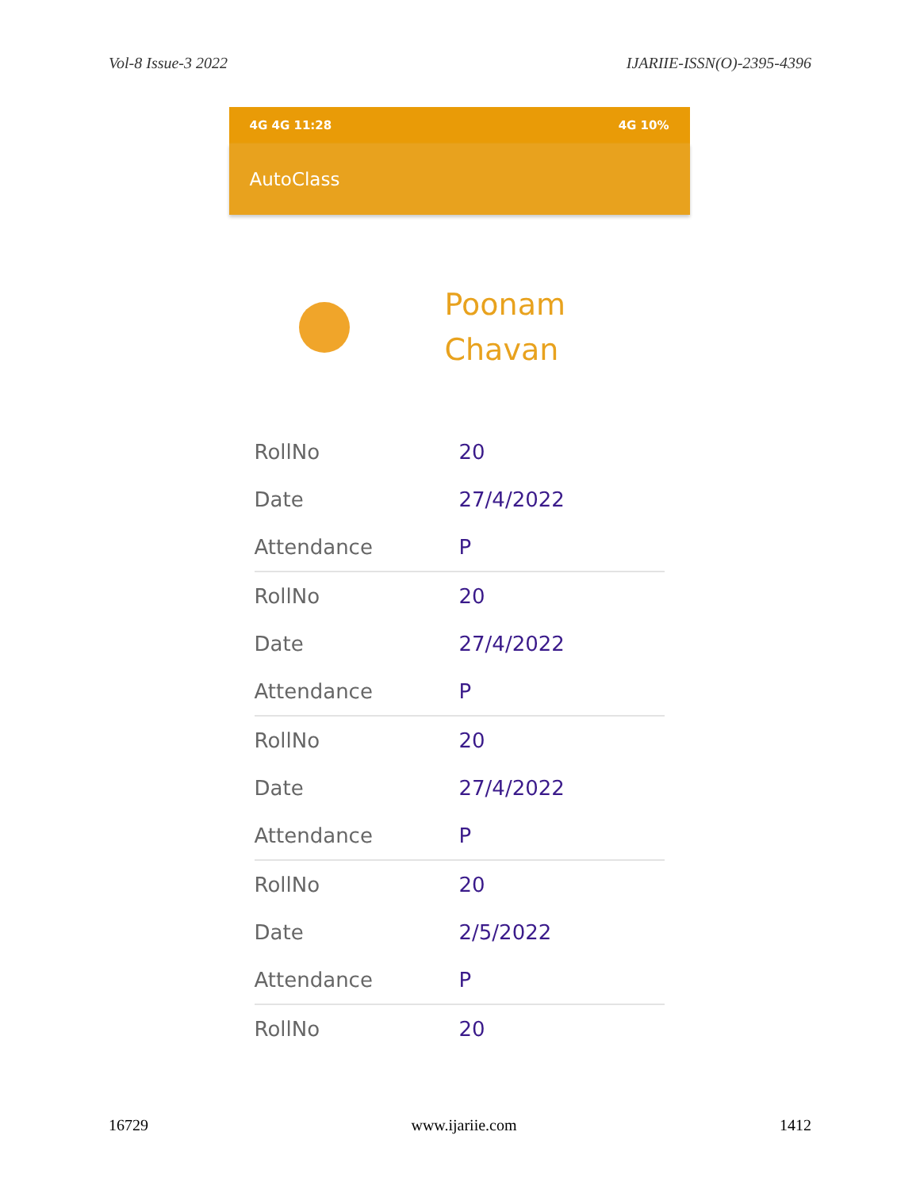Vol-8 Issue-3 2022 IJARIIE-ISSN(O)-2395-4396
4G 4G 11:28 4G 10%
AutoClass
Poonam
Chavan
RollNo 20
Date 27/4/2022
Attendance P
RollNo 20
Date 27/4/2022
Attendance P
RollNo 20
Date 27/4/2022
Attendance P
RollNo 20
Date 2/5/2022
Attendance P
RollNo 20
16729 www.ijariie.com 1412